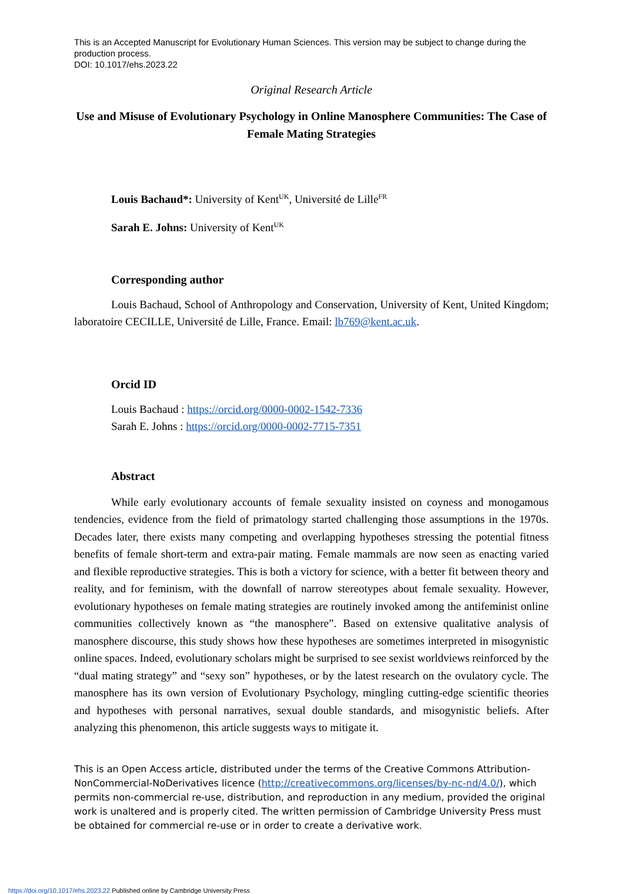This is an Accepted Manuscript for Evolutionary Human Sciences. This version may be subject to change during the production process.
DOI: 10.1017/ehs.2023.22
Original Research Article
Use and Misuse of Evolutionary Psychology in Online Manosphere Communities: The Case of Female Mating Strategies
Louis Bachaud*: University of Kent<sup>UK</sup>, Université de Lille<sup>FR</sup>
Sarah E. Johns: University of Kent<sup>UK</sup>
Corresponding author
Louis Bachaud, School of Anthropology and Conservation, University of Kent, United Kingdom; laboratoire CECILLE, Université de Lille, France. Email: lb769@kent.ac.uk.
Orcid ID
Louis Bachaud : https://orcid.org/0000-0002-1542-7336
Sarah E. Johns : https://orcid.org/0000-0002-7715-7351
Abstract
While early evolutionary accounts of female sexuality insisted on coyness and monogamous tendencies, evidence from the field of primatology started challenging those assumptions in the 1970s. Decades later, there exists many competing and overlapping hypotheses stressing the potential fitness benefits of female short-term and extra-pair mating. Female mammals are now seen as enacting varied and flexible reproductive strategies. This is both a victory for science, with a better fit between theory and reality, and for feminism, with the downfall of narrow stereotypes about female sexuality. However, evolutionary hypotheses on female mating strategies are routinely invoked among the antifeminist online communities collectively known as “the manosphere”. Based on extensive qualitative analysis of manosphere discourse, this study shows how these hypotheses are sometimes interpreted in misogynistic online spaces. Indeed, evolutionary scholars might be surprised to see sexist worldviews reinforced by the “dual mating strategy” and “sexy son” hypotheses, or by the latest research on the ovulatory cycle. The manosphere has its own version of Evolutionary Psychology, mingling cutting-edge scientific theories and hypotheses with personal narratives, sexual double standards, and misogynistic beliefs. After analyzing this phenomenon, this article suggests ways to mitigate it.
This is an Open Access article, distributed under the terms of the Creative Commons Attribution-NonCommercial-NoDerivatives licence (http://creativecommons.org/licenses/by-nc-nd/4.0/), which permits non-commercial re-use, distribution, and reproduction in any medium, provided the original work is unaltered and is properly cited. The written permission of Cambridge University Press must be obtained for commercial re-use or in order to create a derivative work.
https://doi.org/10.1017/ehs.2023.22 Published online by Cambridge University Press